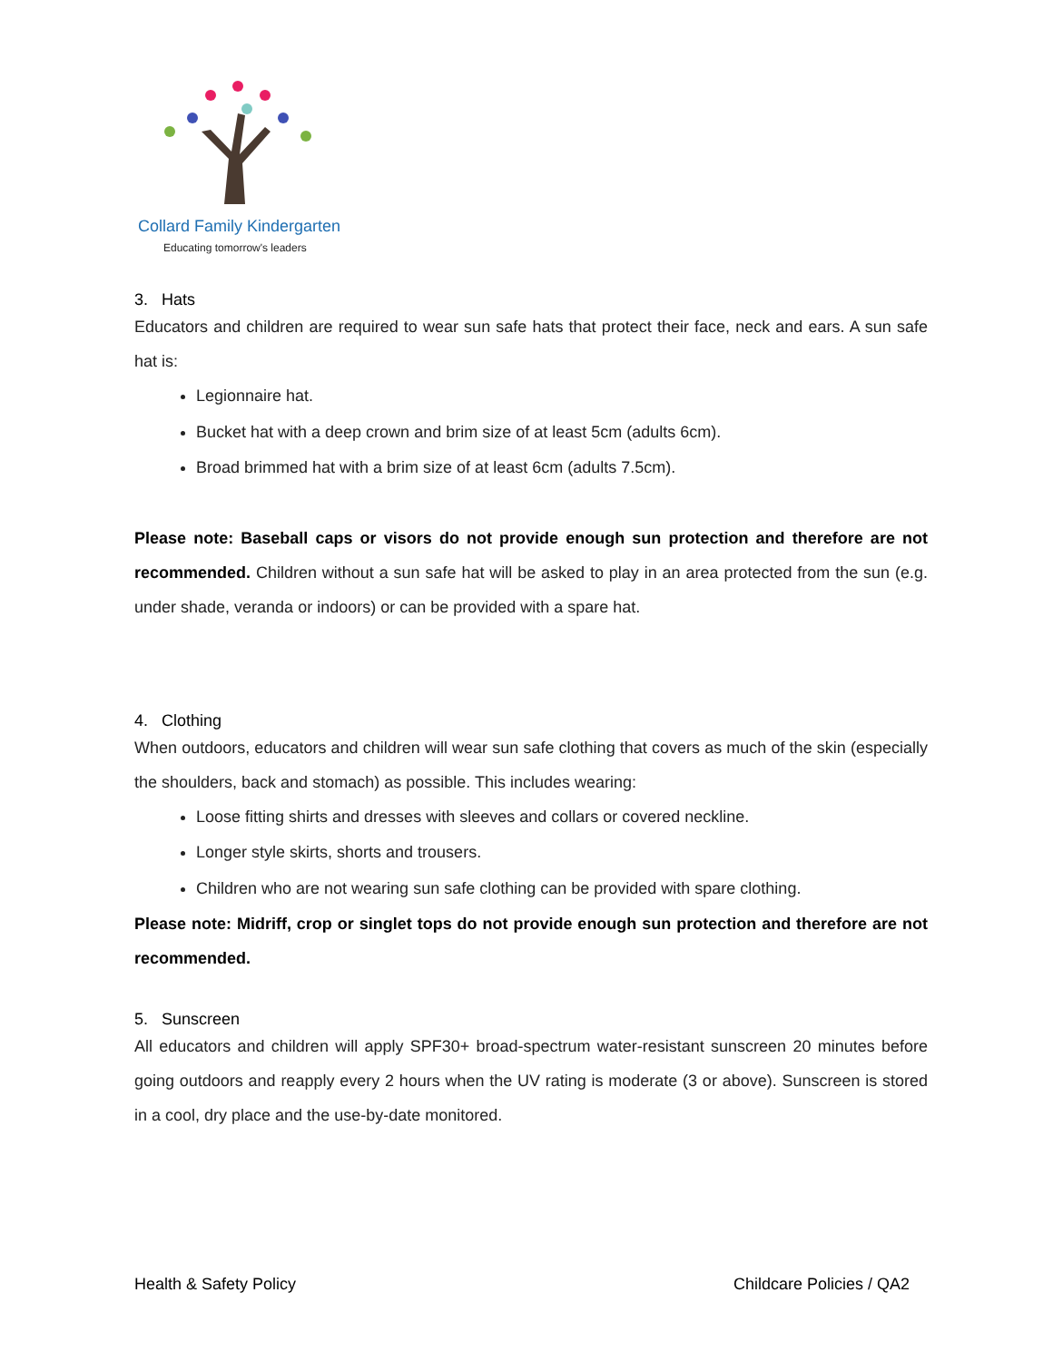Collard Family Kindergarten
Educating tomorrow's leaders
3. Hats
Educators and children are required to wear sun safe hats that protect their face, neck and ears. A sun safe hat is:
Legionnaire hat.
Bucket hat with a deep crown and brim size of at least 5cm (adults 6cm).
Broad brimmed hat with a brim size of at least 6cm (adults 7.5cm).
Please note: Baseball caps or visors do not provide enough sun protection and therefore are not recommended. Children without a sun safe hat will be asked to play in an area protected from the sun (e.g. under shade, veranda or indoors) or can be provided with a spare hat.
4. Clothing
When outdoors, educators and children will wear sun safe clothing that covers as much of the skin (especially the shoulders, back and stomach) as possible. This includes wearing:
Loose fitting shirts and dresses with sleeves and collars or covered neckline.
Longer style skirts, shorts and trousers.
Children who are not wearing sun safe clothing can be provided with spare clothing.
Please note: Midriff, crop or singlet tops do not provide enough sun protection and therefore are not recommended.
5. Sunscreen
All educators and children will apply SPF30+ broad-spectrum water-resistant sunscreen 20 minutes before going outdoors and reapply every 2 hours when the UV rating is moderate (3 or above). Sunscreen is stored in a cool, dry place and the use-by-date monitored.
Health & Safety Policy Childcare Policies / QA2